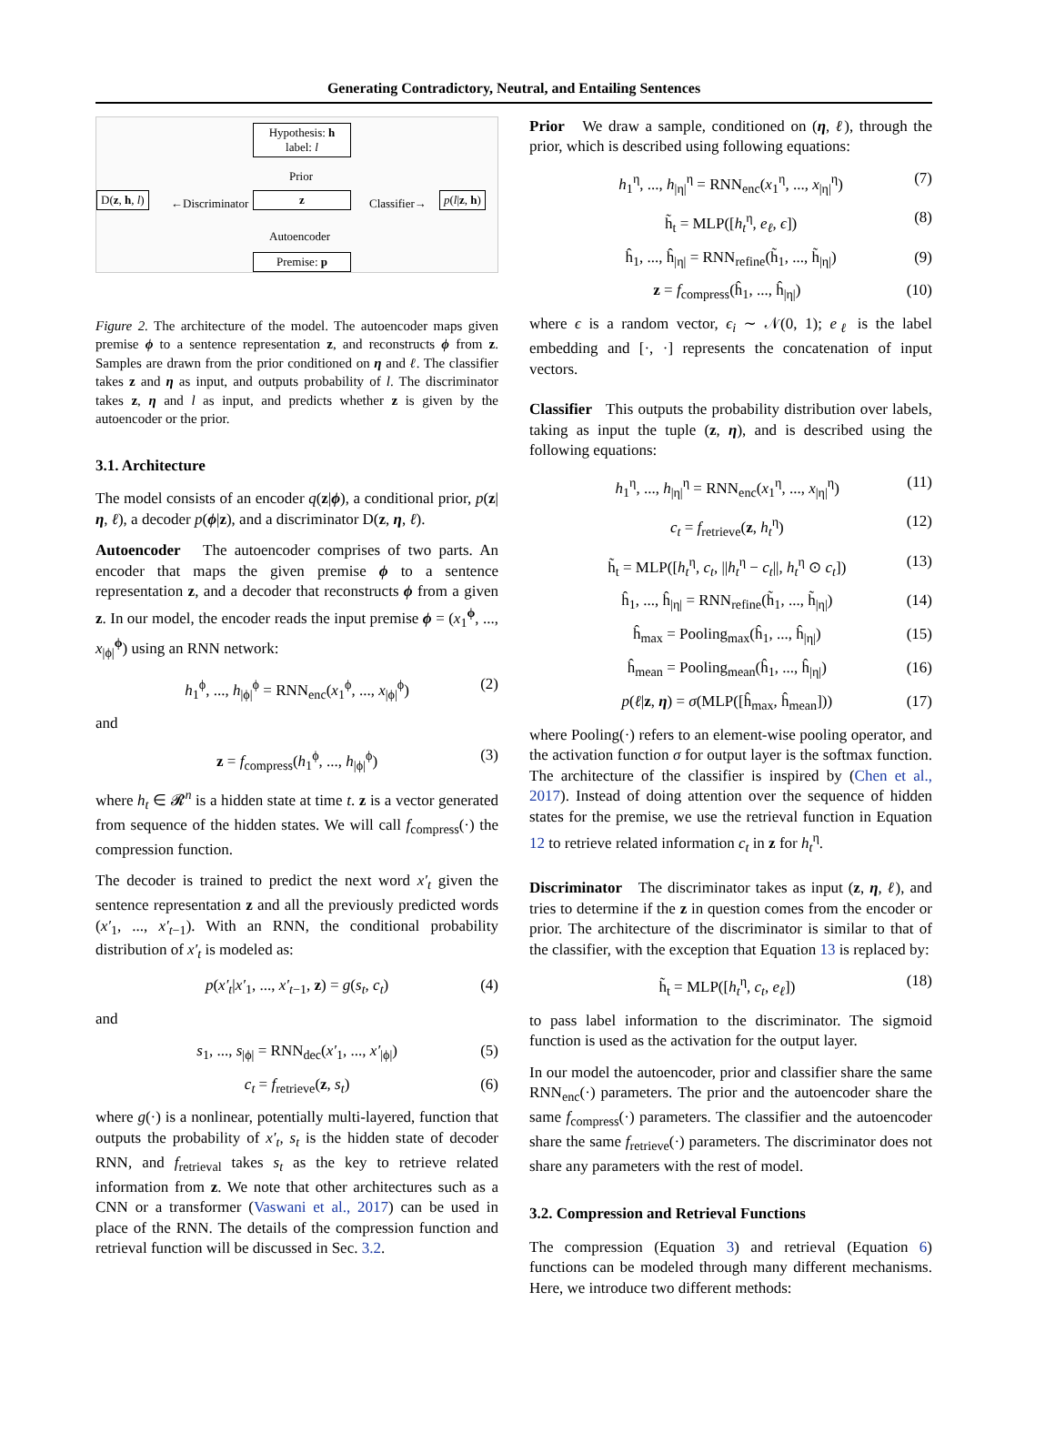Generating Contradictory, Neutral, and Entailing Sentences
Hypothesis: h
label: l
Prior
z
D(z, h, l) ←Discriminator Classifier→ p(l|z, h)
Autoencoder
Premise: p
Figure 2. The architecture of the model. The autoencoder maps given premise ϕ to a sentence representation z, and reconstructs ϕ from z. Samples are drawn from the prior conditioned on η and ℓ. The classifier takes z and η as input, and outputs probability of l. The discriminator takes z, η and l as input, and predicts whether z is given by the autoencoder or the prior.
3.1. Architecture
The model consists of an encoder q(z|ϕ), a conditional prior, p(z|η, ℓ), a decoder p(ϕ|z), and a discriminator D(z, η, ℓ).
Autoencoder The autoencoder comprises of two parts. An encoder that maps the given premise ϕ to a sentence representation z, and a decoder that reconstructs ϕ from a given z. In our model, the encoder reads the input premise ϕ = (x<sub>1</sub><sup>ϕ</sup>, ..., x<sub>|ϕ|</sub><sup>ϕ</sup>) using an RNN network:
h<sub>1</sub><sup>ϕ</sup>, ..., h<sub>|ϕ|</sub><sup>ϕ</sup> = RNN<sub>enc</sub>(x<sub>1</sub><sup>ϕ</sup>, ..., x<sub>|ϕ|</sub><sup>ϕ</sup>) (2)
and
z = f<sub>compress</sub>(h<sub>1</sub><sup>ϕ</sup>, ..., h<sub>|ϕ|</sub><sup>ϕ</sup>) (3)
where h<sub>t</sub> ∈ 𝓡<sup>n</sup> is a hidden state at time t. z is a vector generated from sequence of the hidden states. We will call f<sub>compress</sub>(·) the compression function.
The decoder is trained to predict the next word x′<sub>t</sub> given the sentence representation z and all the previously predicted words (x′<sub>1</sub>, ..., x′<sub>t−1</sub>). With an RNN, the conditional probability distribution of x′<sub>t</sub> is modeled as:
p(x′<sub>t</sub>|x′<sub>1</sub>, ..., x′<sub>t−1</sub>, z) = g(s<sub>t</sub>, c<sub>t</sub>) (4)
and
s<sub>1</sub>, ..., s<sub>|ϕ|</sub> = RNN<sub>dec</sub>(x′<sub>1</sub>, ..., x′<sub>|ϕ|</sub>) (5)
c<sub>t</sub> = f<sub>retrieve</sub>(z, s<sub>t</sub>) (6)
where g(·) is a nonlinear, potentially multi-layered, function that outputs the probability of x′<sub>t</sub>, s<sub>t</sub> is the hidden state of decoder RNN, and f<sub>retrieval</sub> takes s<sub>t</sub> as the key to retrieve related information from z. We note that other architectures such as a CNN or a transformer (Vaswani et al., 2017) can be used in place of the RNN. The details of the compression function and retrieval function will be discussed in Sec. 3.2.
Prior We draw a sample, conditioned on (η, ℓ), through the prior, which is described using following equations:
h<sub>1</sub><sup>η</sup>, ..., h<sub>|η|</sub><sup>η</sup> = RNN<sub>enc</sub>(x<sub>1</sub><sup>η</sup>, ..., x<sub>|η|</sub><sup>η</sup>) (7)
h̃<sub>t</sub> = MLP([h<sub>t</sub><sup>η</sup>, e<sub>ℓ</sub>, ϵ]) (8)
ĥ<sub>1</sub>, ..., ĥ<sub>|η|</sub> = RNN<sub>refine</sub>(h̃<sub>1</sub>, ..., h̃<sub>|η|</sub>) (9)
z = f<sub>compress</sub>(ĥ<sub>1</sub>, ..., ĥ<sub>|η|</sub>) (10)
where ϵ is a random vector, ϵ<sub>i</sub> ∼ 𝒩(0, 1); e<sub>ℓ</sub> is the label embedding and [·, ·] represents the concatenation of input vectors.
Classifier This outputs the probability distribution over labels, taking as input the tuple (z, η), and is described using the following equations:
h<sub>1</sub><sup>η</sup>, ..., h<sub>|η|</sub><sup>η</sup> = RNN<sub>enc</sub>(x<sub>1</sub><sup>η</sup>, ..., x<sub>|η|</sub><sup>η</sup>) (11)
c<sub>t</sub> = f<sub>retrieve</sub>(z, h<sub>t</sub><sup>η</sup>) (12)
h̃<sub>t</sub> = MLP([h<sub>t</sub><sup>η</sup>, c<sub>t</sub>, ||h<sub>t</sub><sup>η</sup> − c<sub>t</sub>||, h<sub>t</sub><sup>η</sup> ⊙ c<sub>t</sub>]) (13)
ĥ<sub>1</sub>, ..., ĥ<sub>|η|</sub> = RNN<sub>refine</sub>(h̃<sub>1</sub>, ..., h̃<sub>|η|</sub>) (14)
ĥ<sub>max</sub> = Pooling<sub>max</sub>(ĥ<sub>1</sub>, ..., ĥ<sub>|η|</sub>) (15)
ĥ<sub>mean</sub> = Pooling<sub>mean</sub>(ĥ<sub>1</sub>, ..., ĥ<sub>|η|</sub>) (16)
p(ℓ|z, η) = σ(MLP([ĥ<sub>max</sub>, ĥ<sub>mean</sub>])) (17)
where Pooling(·) refers to an element-wise pooling operator, and the activation function σ for output layer is the softmax function. The architecture of the classifier is inspired by (Chen et al., 2017). Instead of doing attention over the sequence of hidden states for the premise, we use the retrieval function in Equation 12 to retrieve related information c<sub>t</sub> in z for h<sub>t</sub><sup>η</sup>.
Discriminator The discriminator takes as input (z, η, ℓ), and tries to determine if the z in question comes from the encoder or prior. The architecture of the discriminator is similar to that of the classifier, with the exception that Equation 13 is replaced by:
h̃<sub>t</sub> = MLP([h<sub>t</sub><sup>η</sup>, c<sub>t</sub>, e<sub>ℓ</sub>]) (18)
to pass label information to the discriminator. The sigmoid function is used as the activation for the output layer.
In our model the autoencoder, prior and classifier share the same RNN<sub>enc</sub>(·) parameters. The prior and the autoencoder share the same f<sub>compress</sub>(·) parameters. The classifier and the autoencoder share the same f<sub>retrieve</sub>(·) parameters. The discriminator does not share any parameters with the rest of model.
3.2. Compression and Retrieval Functions
The compression (Equation 3) and retrieval (Equation 6) functions can be modeled through many different mechanisms. Here, we introduce two different methods: